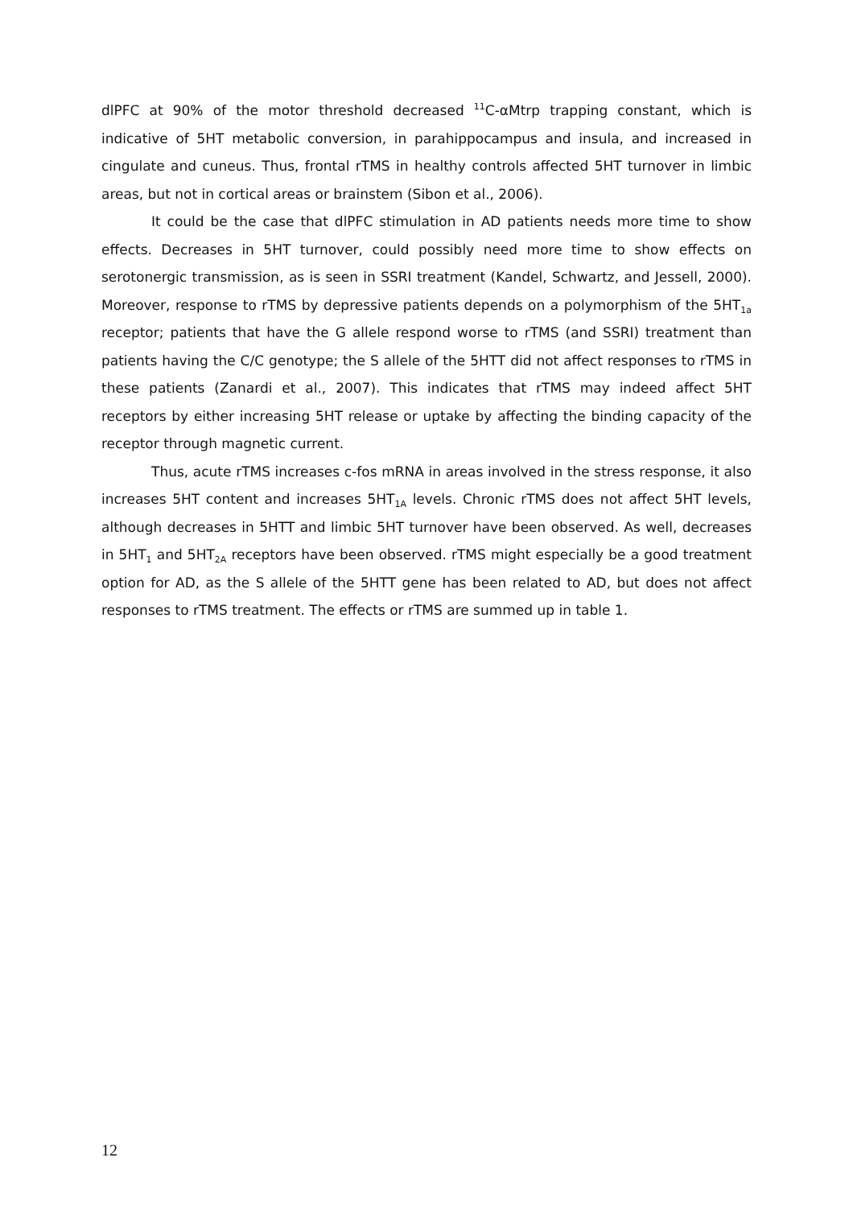dlPFC at 90% of the motor threshold decreased <sup>11</sup>C-αMtrp trapping constant, which is indicative of 5HT metabolic conversion, in parahippocampus and insula, and increased in cingulate and cuneus. Thus, frontal rTMS in healthy controls affected 5HT turnover in limbic areas, but not in cortical areas or brainstem (Sibon et al., 2006).
It could be the case that dlPFC stimulation in AD patients needs more time to show effects. Decreases in 5HT turnover, could possibly need more time to show effects on serotonergic transmission, as is seen in SSRI treatment (Kandel, Schwartz, and Jessell, 2000). Moreover, response to rTMS by depressive patients depends on a polymorphism of the 5HT<sub>1a</sub> receptor; patients that have the G allele respond worse to rTMS (and SSRI) treatment than patients having the C/C genotype; the S allele of the 5HTT did not affect responses to rTMS in these patients (Zanardi et al., 2007). This indicates that rTMS may indeed affect 5HT receptors by either increasing 5HT release or uptake by affecting the binding capacity of the receptor through magnetic current.
Thus, acute rTMS increases c-fos mRNA in areas involved in the stress response, it also increases 5HT content and increases 5HT<sub>1A</sub> levels. Chronic rTMS does not affect 5HT levels, although decreases in 5HTT and limbic 5HT turnover have been observed. As well, decreases in 5HT<sub>1</sub> and 5HT<sub>2A</sub> receptors have been observed. rTMS might especially be a good treatment option for AD, as the S allele of the 5HTT gene has been related to AD, but does not affect responses to rTMS treatment. The effects or rTMS are summed up in table 1.
12